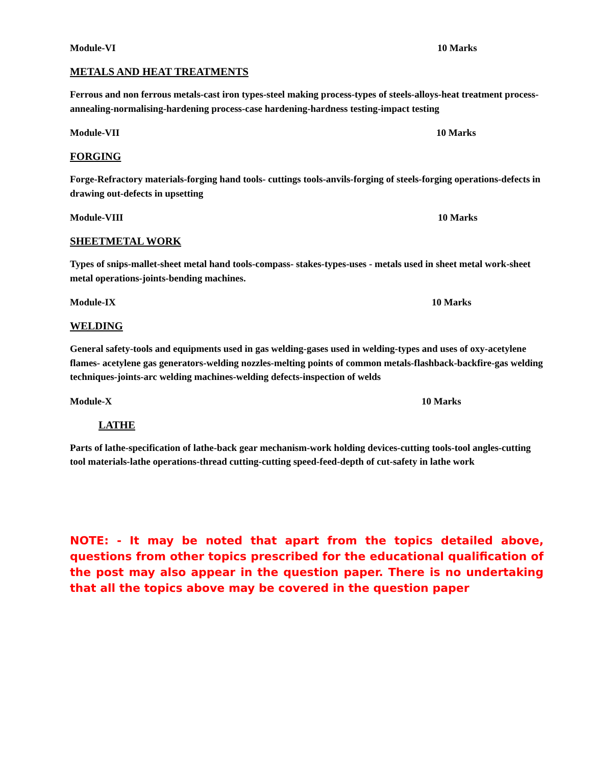Module-VI 10 Marks
METALS AND HEAT TREATMENTS
Ferrous and non ferrous metals-cast iron types-steel making process-types of steels-alloys-heat treatment process- annealing-normalising-hardening process-case hardening-hardness testing-impact testing
Module-VII 10 Marks
FORGING
Forge-Refractory materials-forging hand tools- cuttings tools-anvils-forging of steels-forging operations-defects in drawing out-defects in upsetting
Module-VIII 10 Marks
SHEETMETAL WORK
Types of snips-mallet-sheet metal hand tools-compass- stakes-types-uses - metals used in sheet metal work-sheet metal operations-joints-bending machines.
Module-IX 10 Marks
WELDING
General safety-tools and equipments used in gas welding-gases used in welding-types and uses of oxy-acetylene flames- acetylene gas generators-welding nozzles-melting points of common metals-flashback-backfire-gas welding techniques-joints-arc welding machines-welding defects-inspection of welds
Module-X 10 Marks
LATHE
Parts of lathe-specification of lathe-back gear mechanism-work holding devices-cutting tools-tool angles-cutting tool materials-lathe operations-thread cutting-cutting speed-feed-depth of cut-safety in lathe work
NOTE: - It may be noted that apart from the topics detailed above, questions from other topics prescribed for the educational qualification of the post may also appear in the question paper. There is no undertaking that all the topics above may be covered in the question paper